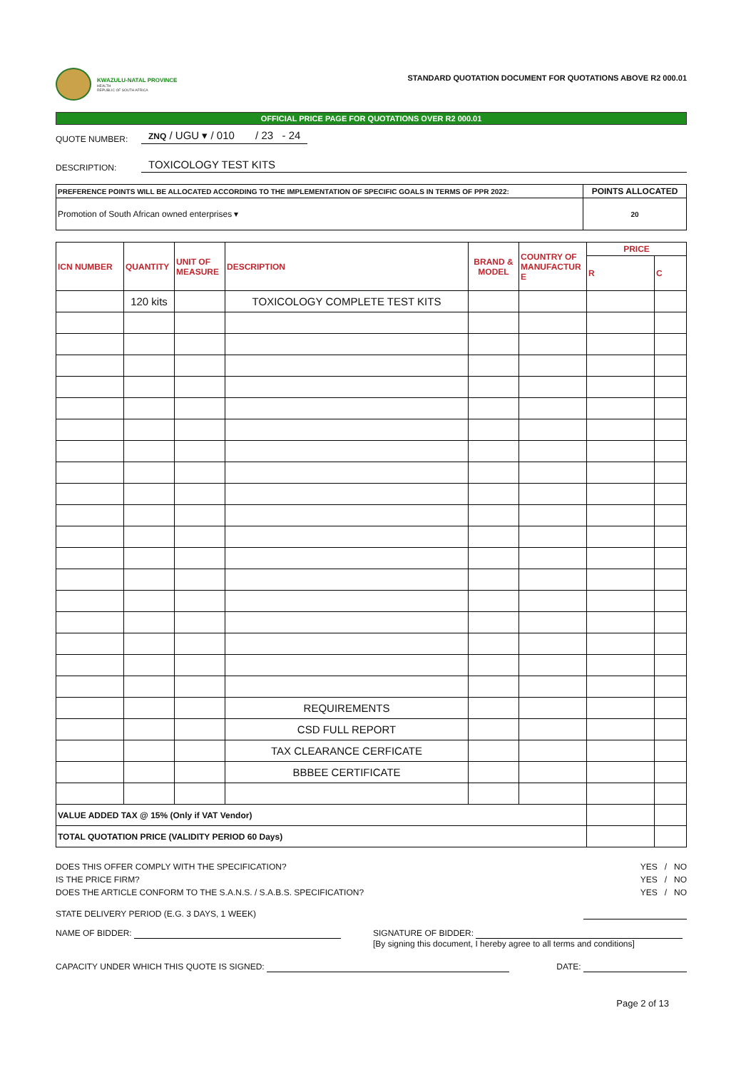KWAZULU-NATAL PROVINCE
HEALTH
REPUBLIC OF SOUTH AFRICA
STANDARD QUOTATION DOCUMENT FOR QUOTATIONS ABOVE R2 000.01
OFFICIAL PRICE PAGE FOR QUOTATIONS OVER R2 000.01
QUOTE NUMBER: ZNQ / UGU ▾ / 010 / 23 - 24
DESCRIPTION: TOXICOLOGY TEST KITS
| PREFERENCE POINTS WILL BE ALLOCATED ACCORDING TO THE IMPLEMENTATION OF SPECIFIC GOALS IN TERMS OF PPR 2022: | POINTS ALLOCATED |
| Promotion of South African owned enterprises ▾ | 20 |
| ICN NUMBER | QUANTITY | UNIT OF MEASURE | DESCRIPTION | BRAND & MODEL | COUNTRY OF MANUFACTUR E | PRICE | |
| --- | --- | --- | --- | --- | --- | --- | --- |
| | | | | | | R | C |
| | 120 kits | | TOXICOLOGY COMPLETE TEST KITS | | | | |
| | | | REQUIREMENTS | | | | |
| | | | CSD FULL REPORT | | | | |
| | | | TAX CLEARANCE CERFICATE | | | | |
| | | | BBBEE CERTIFICATE | | | | |
| VALUE ADDED TAX @ 15% (Only if VAT Vendor) | | | | | | | |
| TOTAL QUOTATION PRICE (VALIDITY PERIOD 60 Days) | | | | | | | |
DOES THIS OFFER COMPLY WITH THE SPECIFICATION? YES / NO
IS THE PRICE FIRM? YES / NO
DOES THE ARTICLE CONFORM TO THE S.A.N.S. / S.A.B.S. SPECIFICATION? YES / NO
STATE DELIVERY PERIOD (E.G. 3 DAYS, 1 WEEK)
NAME OF BIDDER: SIGNATURE OF BIDDER:
[By signing this document, I hereby agree to all terms and conditions]
CAPACITY UNDER WHICH THIS QUOTE IS SIGNED: DATE:
Page 2 of 13